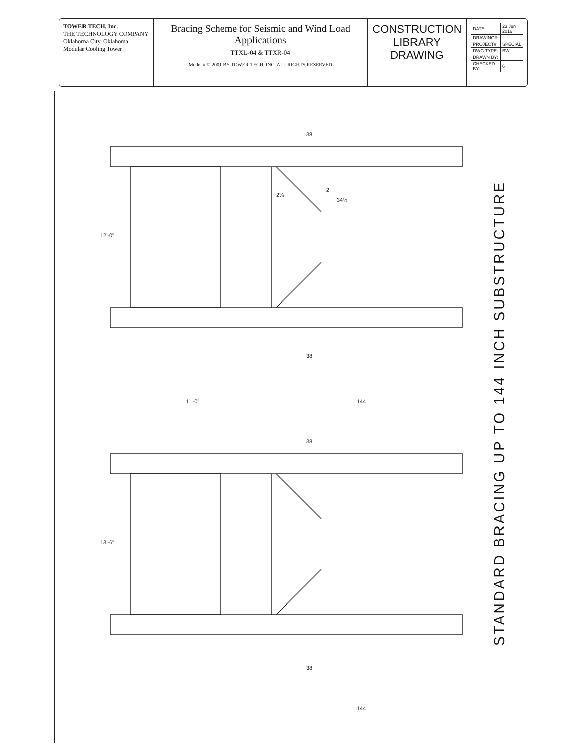TOWER TECH, Inc.
THE TECHNOLOGY COMPANY
Oklahoma City, Oklahoma
Modular Cooling Tower
Bracing Scheme for Seismic and Wind Load Applications
TTXL-04 & TTXR-04
Model # © 2001 BY TOWER TECH, INC. ALL RIGHTS RESERVED
CONSTRUCTION LIBRARY DRAWING
| DATE: | 23 Jun 2016 |
| DRAWING#: | |
| PROJECT#: | SPECIAL |
| DWG TYPE: | BW |
| DRAWN BY: | |
| CHECKED BY: | 6 |
12'-0"
11'-0"
144
13'-6"
144
38
38
38
38
2
34½
2¼
STANDARD BRACING UP TO 144 INCH SUBSTRUCTURE